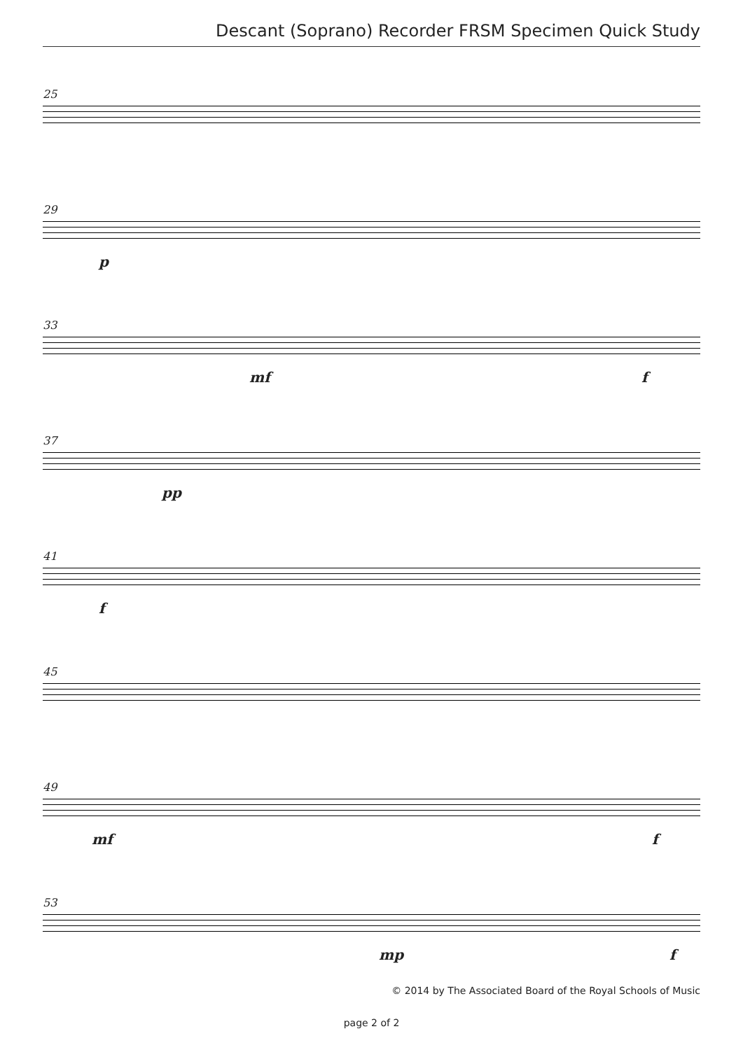Descant (Soprano) Recorder FRSM Specimen Quick Study
25
29
p
33
mf f
37
pp
41
f
45
49
mf f
53
mp f
© 2014 by The Associated Board of the Royal Schools of Music
page 2 of 2